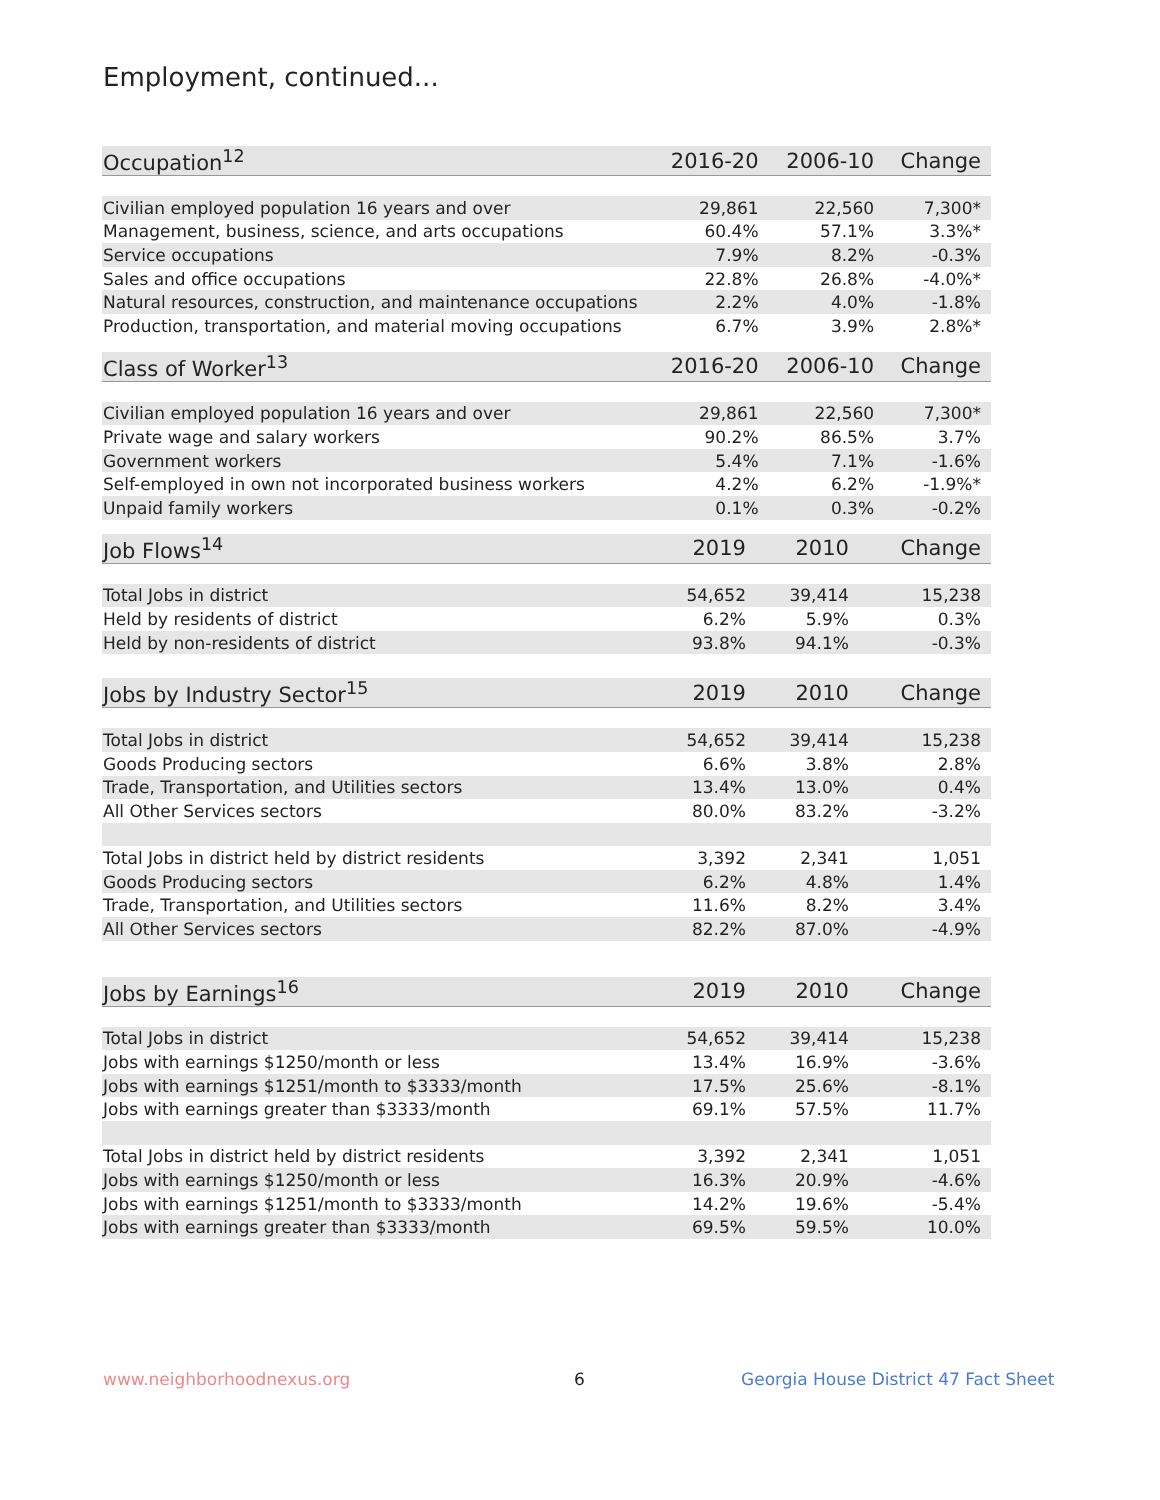Employment, continued...
| Occupation<sup>12</sup> | 2016-20 | 2006-10 | Change |
| --- | --- | --- | --- |
| Civilian employed population 16 years and over | 29,861 | 22,560 | 7,300* |
| Management, business, science, and arts occupations | 60.4% | 57.1% | 3.3%* |
| Service occupations | 7.9% | 8.2% | -0.3% |
| Sales and office occupations | 22.8% | 26.8% | -4.0%* |
| Natural resources, construction, and maintenance occupations | 2.2% | 4.0% | -1.8% |
| Production, transportation, and material moving occupations | 6.7% | 3.9% | 2.8%* |
| Class of Worker<sup>13</sup> | 2016-20 | 2006-10 | Change |
| --- | --- | --- | --- |
| Civilian employed population 16 years and over | 29,861 | 22,560 | 7,300* |
| Private wage and salary workers | 90.2% | 86.5% | 3.7% |
| Government workers | 5.4% | 7.1% | -1.6% |
| Self-employed in own not incorporated business workers | 4.2% | 6.2% | -1.9%* |
| Unpaid family workers | 0.1% | 0.3% | -0.2% |
| Job Flows<sup>14</sup> | 2019 | 2010 | Change |
| --- | --- | --- | --- |
| Total Jobs in district | 54,652 | 39,414 | 15,238 |
| Held by residents of district | 6.2% | 5.9% | 0.3% |
| Held by non-residents of district | 93.8% | 94.1% | -0.3% |
| Jobs by Industry Sector<sup>15</sup> | 2019 | 2010 | Change |
| --- | --- | --- | --- |
| Total Jobs in district | 54,652 | 39,414 | 15,238 |
| Goods Producing sectors | 6.6% | 3.8% | 2.8% |
| Trade, Transportation, and Utilities sectors | 13.4% | 13.0% | 0.4% |
| All Other Services sectors | 80.0% | 83.2% | -3.2% |
| Total Jobs in district held by district residents | 3,392 | 2,341 | 1,051 |
| Goods Producing sectors | 6.2% | 4.8% | 1.4% |
| Trade, Transportation, and Utilities sectors | 11.6% | 8.2% | 3.4% |
| All Other Services sectors | 82.2% | 87.0% | -4.9% |
| Jobs by Earnings<sup>16</sup> | 2019 | 2010 | Change |
| --- | --- | --- | --- |
| Total Jobs in district | 54,652 | 39,414 | 15,238 |
| Jobs with earnings $1250/month or less | 13.4% | 16.9% | -3.6% |
| Jobs with earnings $1251/month to $3333/month | 17.5% | 25.6% | -8.1% |
| Jobs with earnings greater than $3333/month | 69.1% | 57.5% | 11.7% |
| Total Jobs in district held by district residents | 3,392 | 2,341 | 1,051 |
| Jobs with earnings $1250/month or less | 16.3% | 20.9% | -4.6% |
| Jobs with earnings $1251/month to $3333/month | 14.2% | 19.6% | -5.4% |
| Jobs with earnings greater than $3333/month | 69.5% | 59.5% | 10.0% |
www.neighborhoodnexus.org 6
Georgia House District 47 Fact Sheet